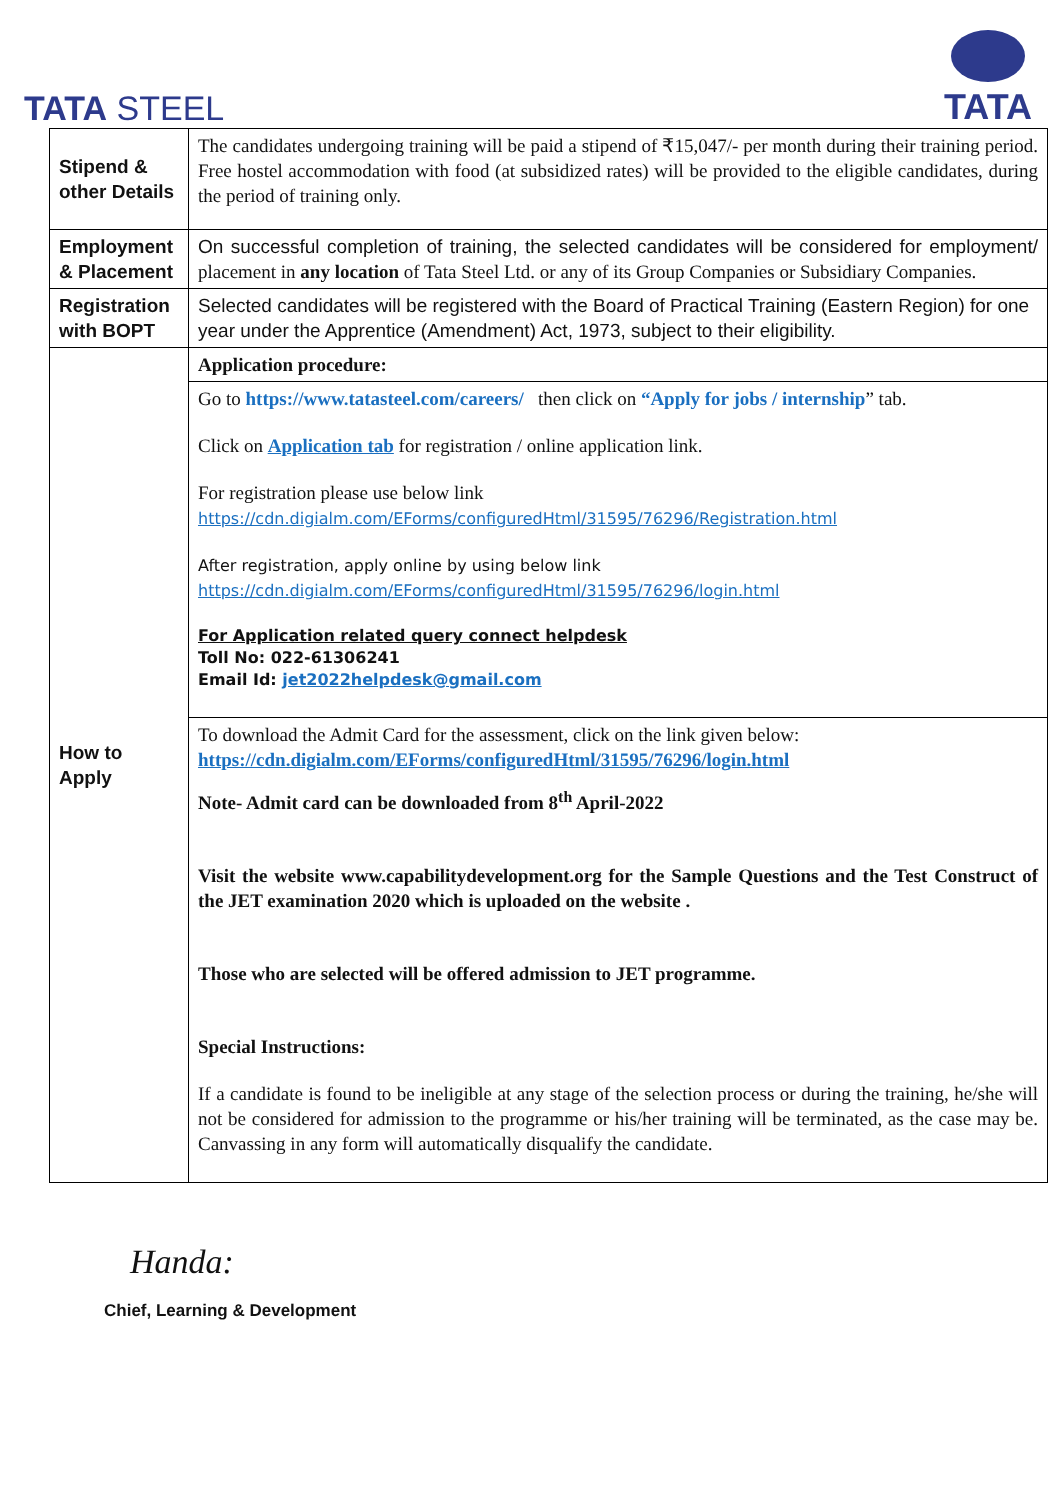TATA STEEL
TATA
| Stipend & other Details | The candidates undergoing training will be paid a stipend of ₹15,047/- per month during their training period. Free hostel accommodation with food (at subsidized rates) will be provided to the eligible candidates, during the period of training only. |
| Employment & Placement | On successful completion of training, the selected candidates will be considered for employment/ placement in any location of Tata Steel Ltd. or any of its Group Companies or Subsidiary Companies. |
| Registration with BOPT | Selected candidates will be registered with the Board of Practical Training (Eastern Region) for one year under the Apprentice (Amendment) Act, 1973, subject to their eligibility. |
| How to Apply | Application procedure: |
| | Go to https://www.tatasteel.com/careers/ then click on “Apply for jobs / internship ” tab. Click on Application tab for registration / online application link. For registration please use below link https://cdn.digialm.com/EForms/configuredHtml/31595/76296/Registration.html After registration, apply online by using below link https://cdn.digialm.com/EForms/configuredHtml/31595/76296/login.html For Application related query connect helpdesk Toll No: 022-61306241 Email Id: jet2022helpdesk@gmail.com |
| | To download the Admit Card for the assessment, click on the link given below: https://cdn.digialm.com/EForms/configuredHtml/31595/76296/login.html Note- Admit card can be downloaded from 8<sup>th</sup> April-2022 Visit the website www.capabilitydevelopment.org for the Sample Questions and the Test Construct of the JET examination 2020 which is uploaded on the website . Those who are selected will be offered admission to JET programme. Special Instructions: If a candidate is found to be ineligible at any stage of the selection process or during the training, he/she will not be considered for admission to the programme or his/her training will be terminated, as the case may be. Canvassing in any form will automatically disqualify the candidate. |
Handa:
Chief, Learning & Development